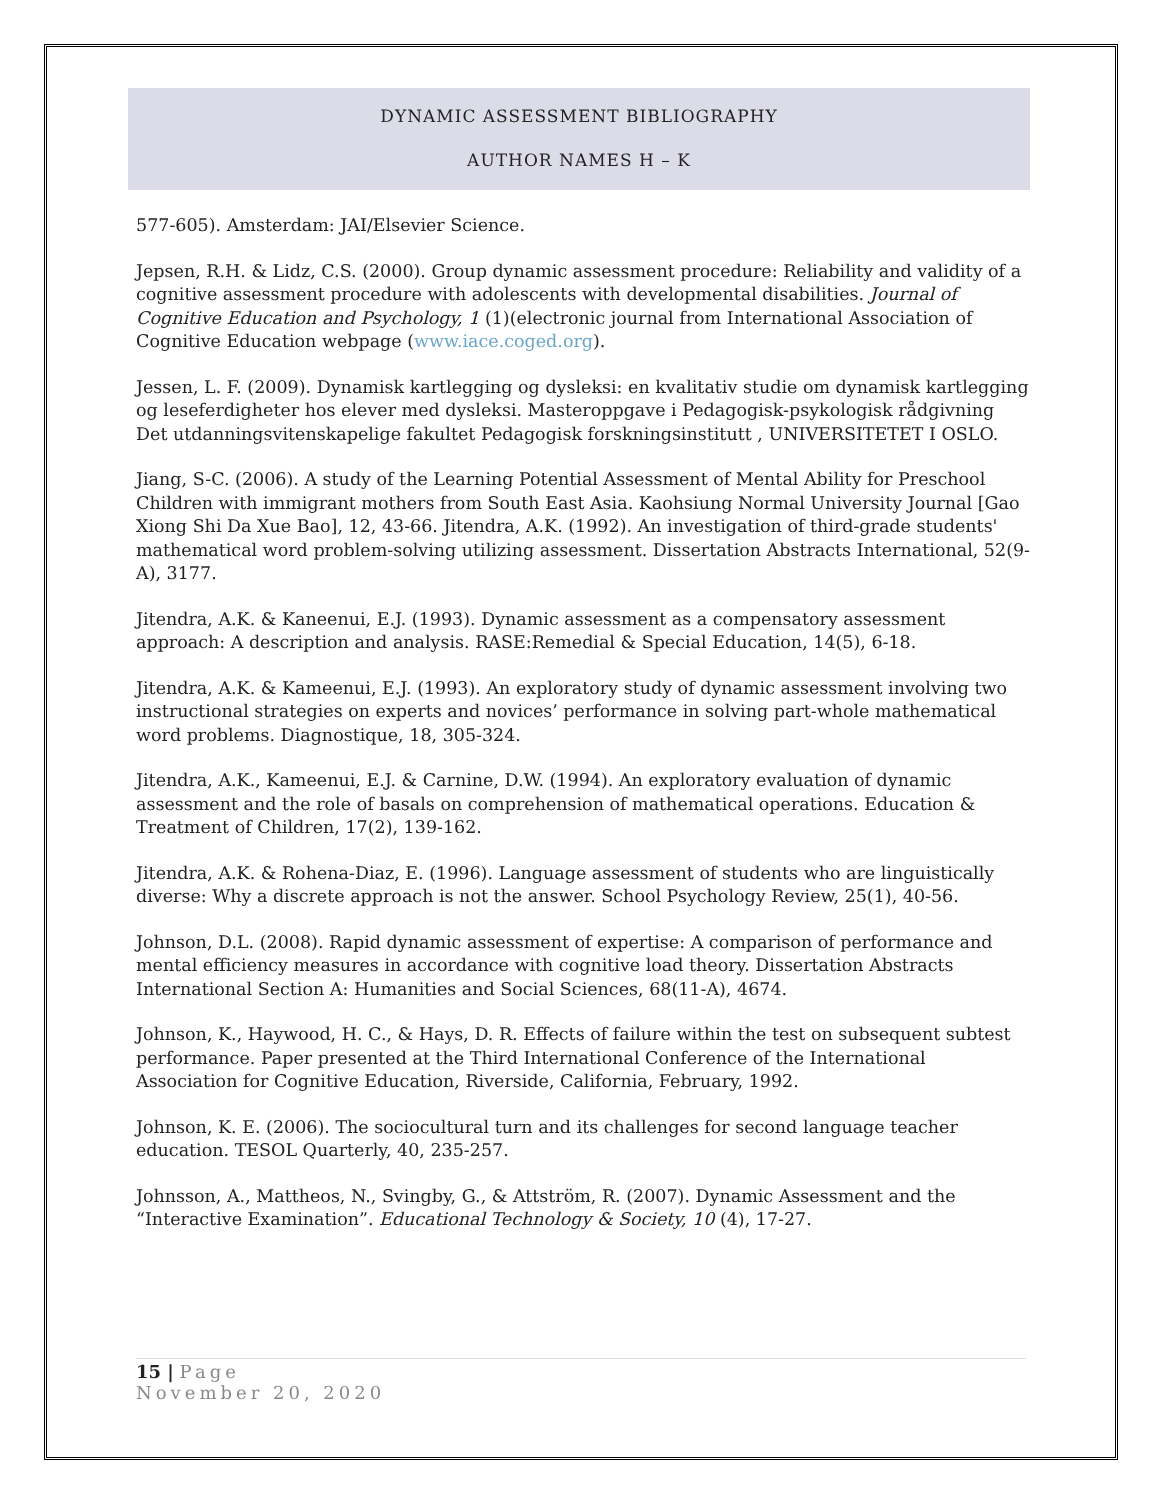DYNAMIC ASSESSMENT BIBLIOGRAPHY
AUTHOR NAMES H – K
577-605). Amsterdam: JAI/Elsevier Science.
Jepsen, R.H. & Lidz, C.S. (2000). Group dynamic assessment procedure: Reliability and validity of a cognitive assessment procedure with adolescents with developmental disabilities. Journal of Cognitive Education and Psychology, 1 (1)(electronic journal from International Association of Cognitive Education webpage (www.iace.coged.org).
Jessen, L. F. (2009). Dynamisk kartlegging og dysleksi: en kvalitativ studie om dynamisk kartlegging og leseferdigheter hos elever med dysleksi. Masteroppgave i Pedagogisk-psykologisk rådgivning Det utdanningsvitenskapelige fakultet Pedagogisk forskningsinstitutt , UNIVERSITETET I OSLO.
Jiang, S-C. (2006). A study of the Learning Potential Assessment of Mental Ability for Preschool Children with immigrant mothers from South East Asia. Kaohsiung Normal University Journal [Gao Xiong Shi Da Xue Bao], 12, 43-66. Jitendra, A.K. (1992). An investigation of third-grade students' mathematical word problem-solving utilizing assessment. Dissertation Abstracts International, 52(9-A), 3177.
Jitendra, A.K. & Kaneenui, E.J. (1993). Dynamic assessment as a compensatory assessment approach: A description and analysis. RASE:Remedial & Special Education, 14(5), 6-18.
Jitendra, A.K. & Kameenui, E.J. (1993). An exploratory study of dynamic assessment involving two instructional strategies on experts and novices’ performance in solving part-whole mathematical word problems. Diagnostique, 18, 305-324.
Jitendra, A.K., Kameenui, E.J. & Carnine, D.W. (1994). An exploratory evaluation of dynamic assessment and the role of basals on comprehension of mathematical operations. Education & Treatment of Children, 17(2), 139-162.
Jitendra, A.K. & Rohena-Diaz, E. (1996). Language assessment of students who are linguistically diverse: Why a discrete approach is not the answer. School Psychology Review, 25(1), 40-56.
Johnson, D.L. (2008). Rapid dynamic assessment of expertise: A comparison of performance and mental efficiency measures in accordance with cognitive load theory. Dissertation Abstracts International Section A: Humanities and Social Sciences, 68(11-A), 4674.
Johnson, K., Haywood, H. C., & Hays, D. R. Effects of failure within the test on subsequent subtest performance. Paper presented at the Third International Conference of the International Association for Cognitive Education, Riverside, California, February, 1992.
Johnson, K. E. (2006). The sociocultural turn and its challenges for second language teacher education. TESOL Quarterly, 40, 235-257.
Johnsson, A., Mattheos, N., Svingby, G., & Attström, R. (2007). Dynamic Assessment and the “Interactive Examination”. Educational Technology & Society, 10 (4), 17-27.
15 | Page
November 20, 2020